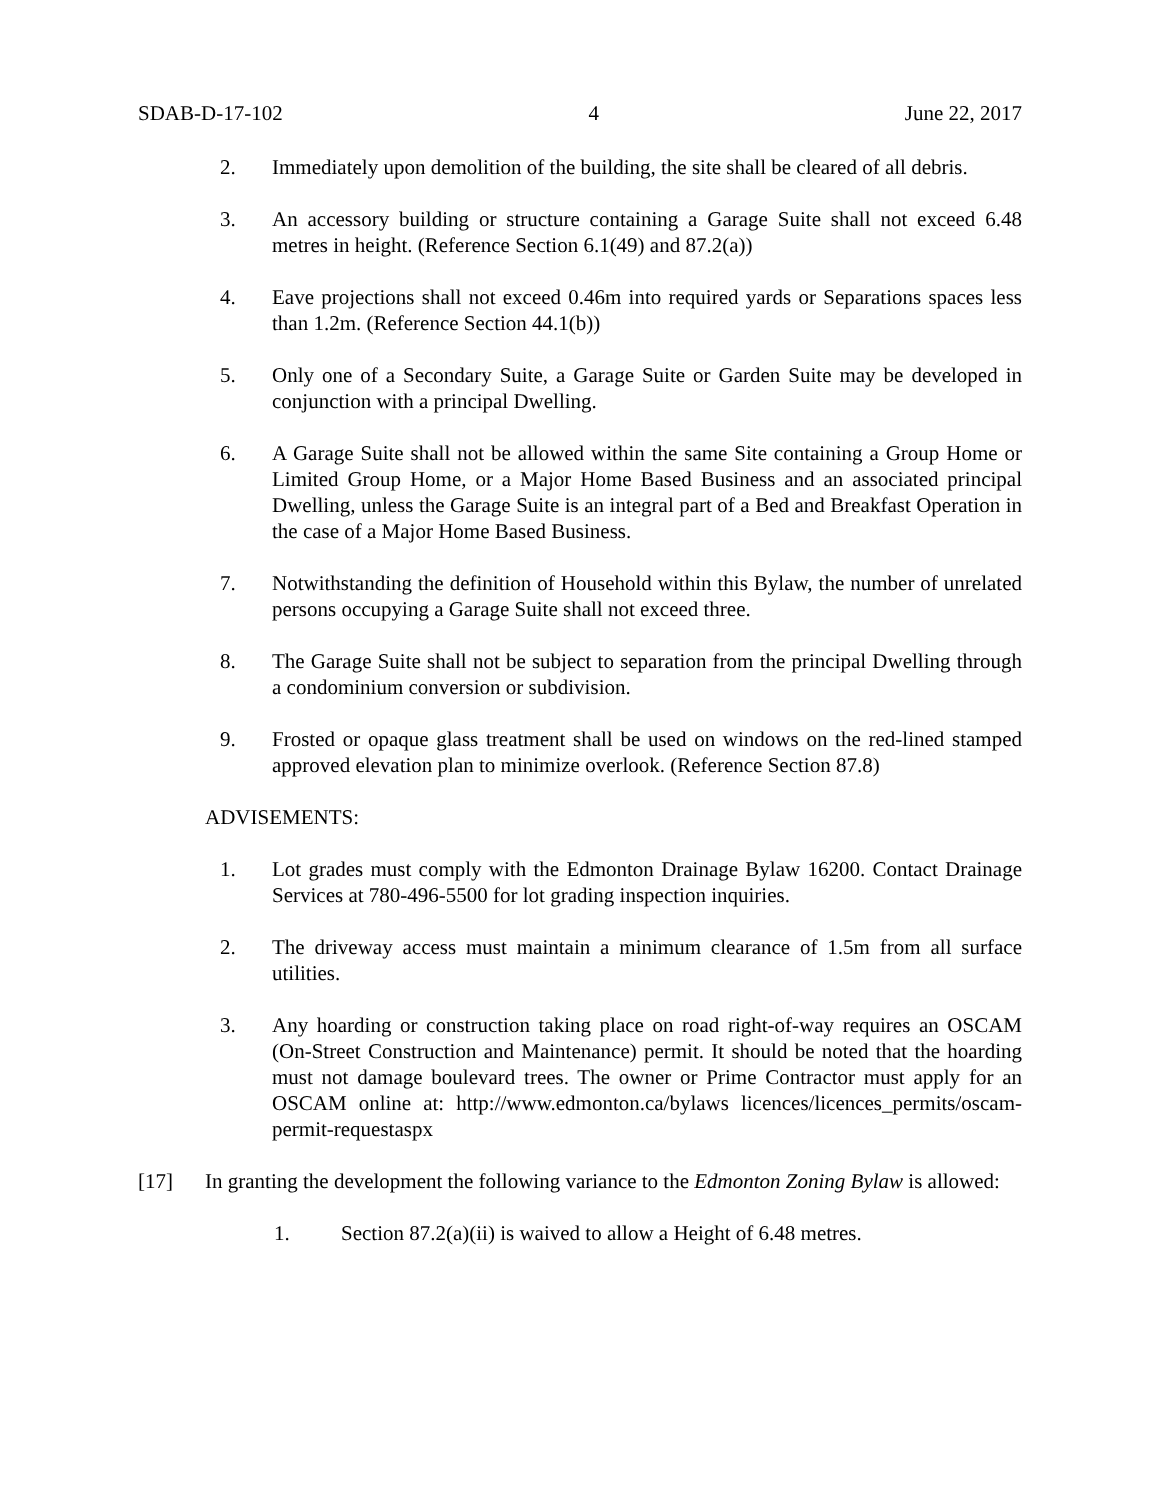SDAB-D-17-102 4 June 22, 2017
2. Immediately upon demolition of the building, the site shall be cleared of all debris.
3. An accessory building or structure containing a Garage Suite shall not exceed 6.48 metres in height. (Reference Section 6.1(49) and 87.2(a))
4. Eave projections shall not exceed 0.46m into required yards or Separations spaces less than 1.2m. (Reference Section 44.1(b))
5. Only one of a Secondary Suite, a Garage Suite or Garden Suite may be developed in conjunction with a principal Dwelling.
6. A Garage Suite shall not be allowed within the same Site containing a Group Home or Limited Group Home, or a Major Home Based Business and an associated principal Dwelling, unless the Garage Suite is an integral part of a Bed and Breakfast Operation in the case of a Major Home Based Business.
7. Notwithstanding the definition of Household within this Bylaw, the number of unrelated persons occupying a Garage Suite shall not exceed three.
8. The Garage Suite shall not be subject to separation from the principal Dwelling through a condominium conversion or subdivision.
9. Frosted or opaque glass treatment shall be used on windows on the red-lined stamped approved elevation plan to minimize overlook. (Reference Section 87.8)
ADVISEMENTS:
1. Lot grades must comply with the Edmonton Drainage Bylaw 16200. Contact Drainage Services at 780-496-5500 for lot grading inspection inquiries.
2. The driveway access must maintain a minimum clearance of 1.5m from all surface utilities.
3. Any hoarding or construction taking place on road right-of-way requires an OSCAM (On-Street Construction and Maintenance) permit. It should be noted that the hoarding must not damage boulevard trees. The owner or Prime Contractor must apply for an OSCAM online at: http://www.edmonton.ca/bylaws licences/licences_permits/oscam-permit-requestaspx
[17] In granting the development the following variance to the Edmonton Zoning Bylaw is allowed:
1. Section 87.2(a)(ii) is waived to allow a Height of 6.48 metres.